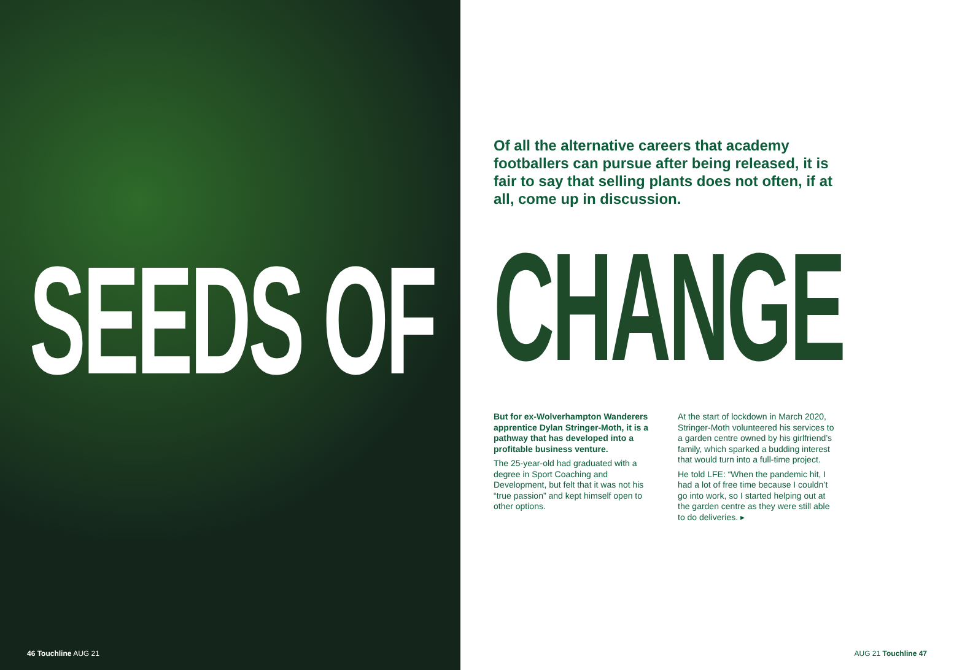SEEDS OF
46 Touchline AUG 21
Of all the alternative careers that academy footballers can pursue after being released, it is fair to say that selling plants does not often, if at all, come up in discussion.
CHANGE
But for ex-Wolverhampton Wanderers apprentice Dylan Stringer-Moth, it is a pathway that has developed into a profitable business venture.
The 25-year-old had graduated with a degree in Sport Coaching and Development, but felt that it was not his “true passion” and kept himself open to other options.
At the start of lockdown in March 2020, Stringer-Moth volunteered his services to a garden centre owned by his girlfriend’s family, which sparked a budding interest that would turn into a full-time project.
He told LFE: “When the pandemic hit, I had a lot of free time because I couldn’t go into work, so I started helping out at the garden centre as they were still able to do deliveries. ▸
AUG 21 Touchline 47